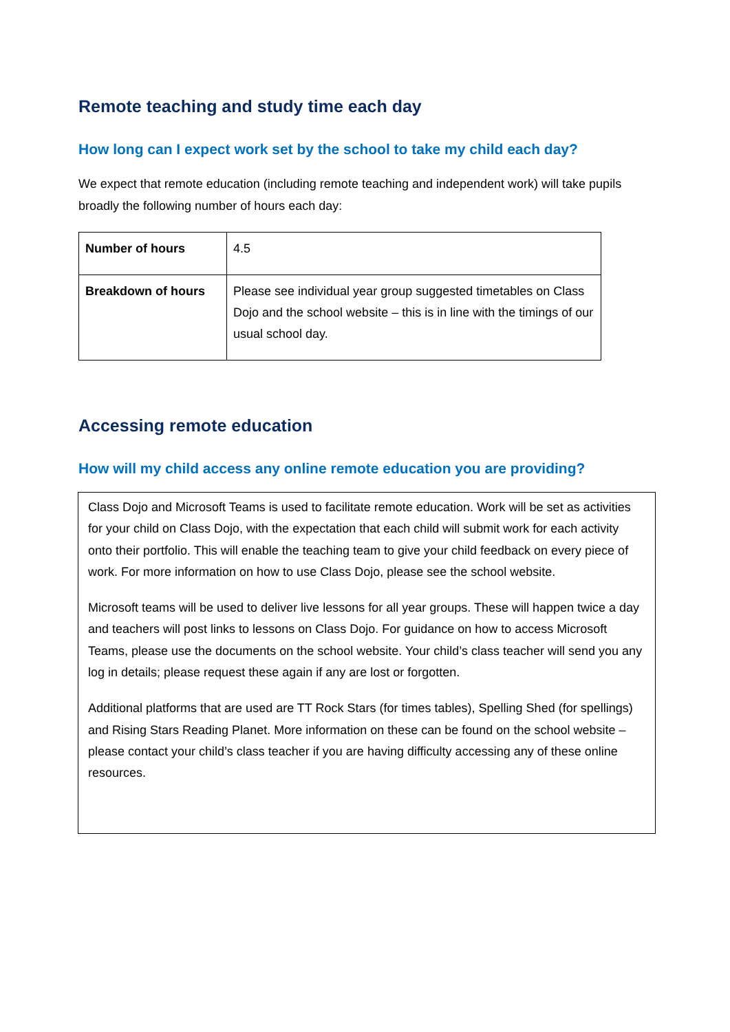Remote teaching and study time each day
How long can I expect work set by the school to take my child each day?
We expect that remote education (including remote teaching and independent work) will take pupils broadly the following number of hours each day:
| Number of hours | 4.5 |
| Breakdown of hours | Please see individual year group suggested timetables on Class Dojo and the school website – this is in line with the timings of our usual school day. |
Accessing remote education
How will my child access any online remote education you are providing?
Class Dojo and Microsoft Teams is used to facilitate remote education. Work will be set as activities for your child on Class Dojo, with the expectation that each child will submit work for each activity onto their portfolio. This will enable the teaching team to give your child feedback on every piece of work. For more information on how to use Class Dojo, please see the school website.
Microsoft teams will be used to deliver live lessons for all year groups. These will happen twice a day and teachers will post links to lessons on Class Dojo. For guidance on how to access Microsoft Teams, please use the documents on the school website. Your child’s class teacher will send you any log in details; please request these again if any are lost or forgotten.
Additional platforms that are used are TT Rock Stars (for times tables), Spelling Shed (for spellings) and Rising Stars Reading Planet. More information on these can be found on the school website – please contact your child’s class teacher if you are having difficulty accessing any of these online resources.